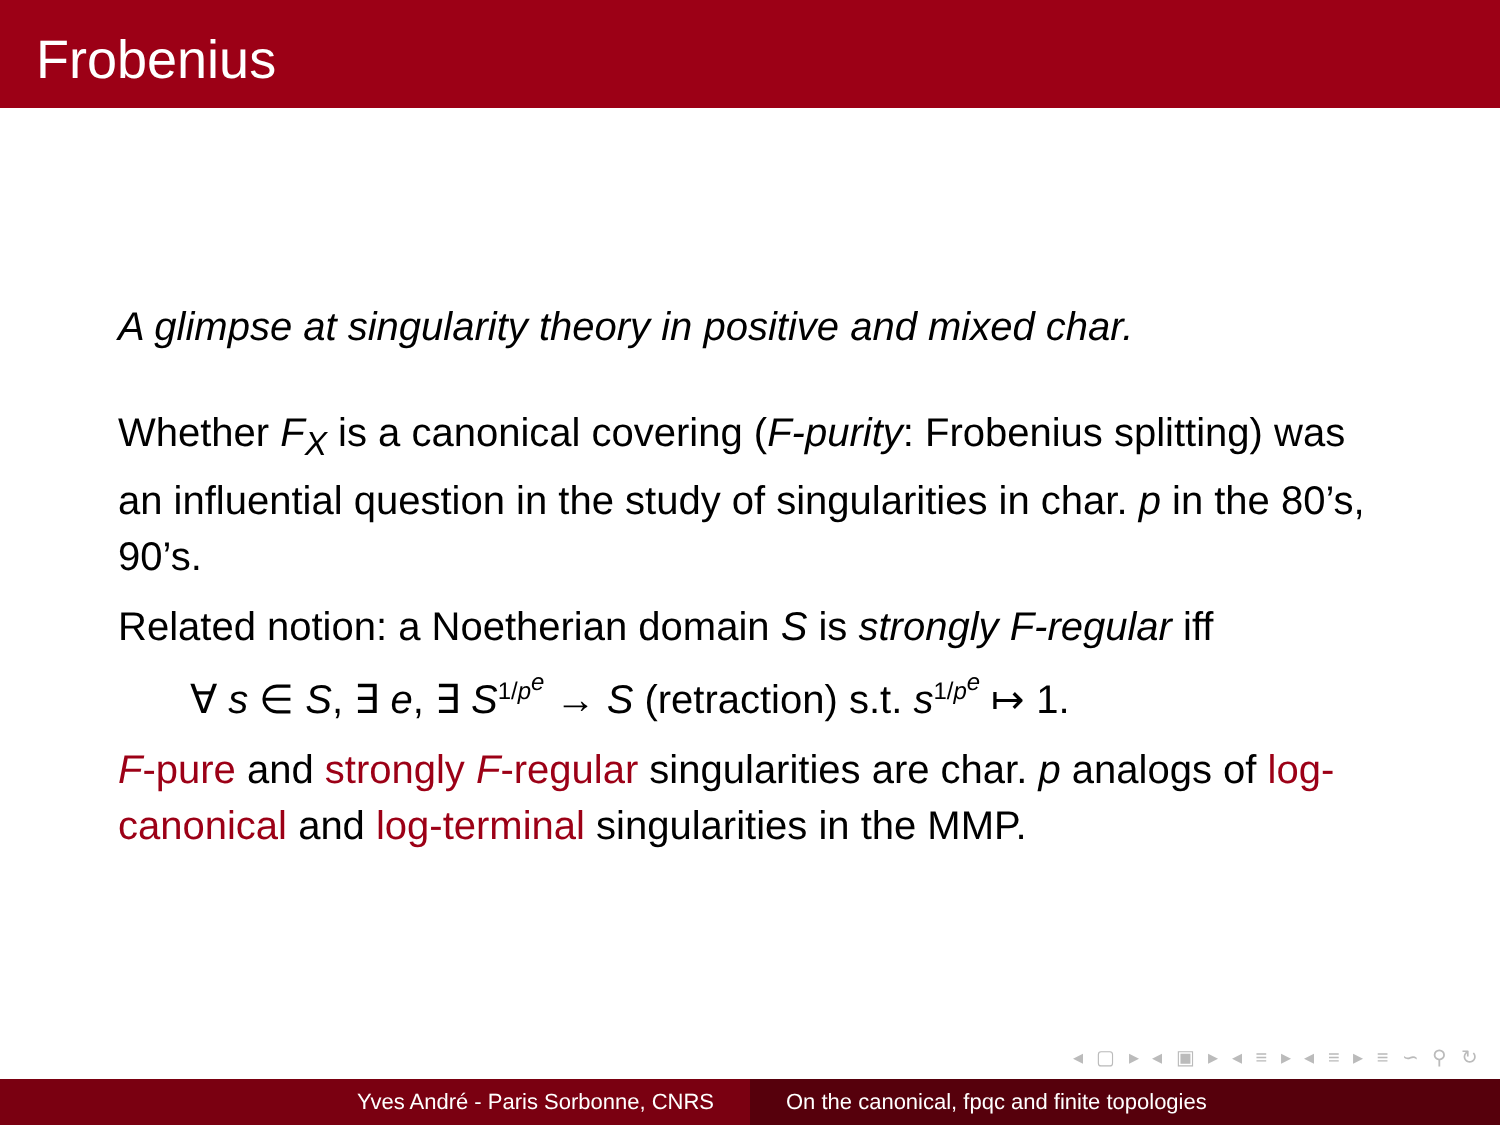Frobenius
A glimpse at singularity theory in positive and mixed char.
Whether F<sub>X</sub> is a canonical covering (F-purity: Frobenius splitting) was an influential question in the study of singularities in char. p in the 80’s, 90’s.
Related notion: a Noetherian domain S is strongly F-regular iff
∀ s ∈ S, ∃ e, ∃ S<sup>1/p<sup>e</sup></sup> → S (retraction) s.t. s<sup>1/p<sup>e</sup></sup> ↦ 1.
F-pure and strongly F-regular singularities are char. p analogs of log-canonical and log-terminal singularities in the MMP.
◂ ▢ ▸ ◂ ▣ ▸ ◂ ≡ ▸ ◂ ≡ ▸ ≡ ∽ ⚲ ↻
Yves André - Paris Sorbonne, CNRS On the canonical, fpqc and finite topologies